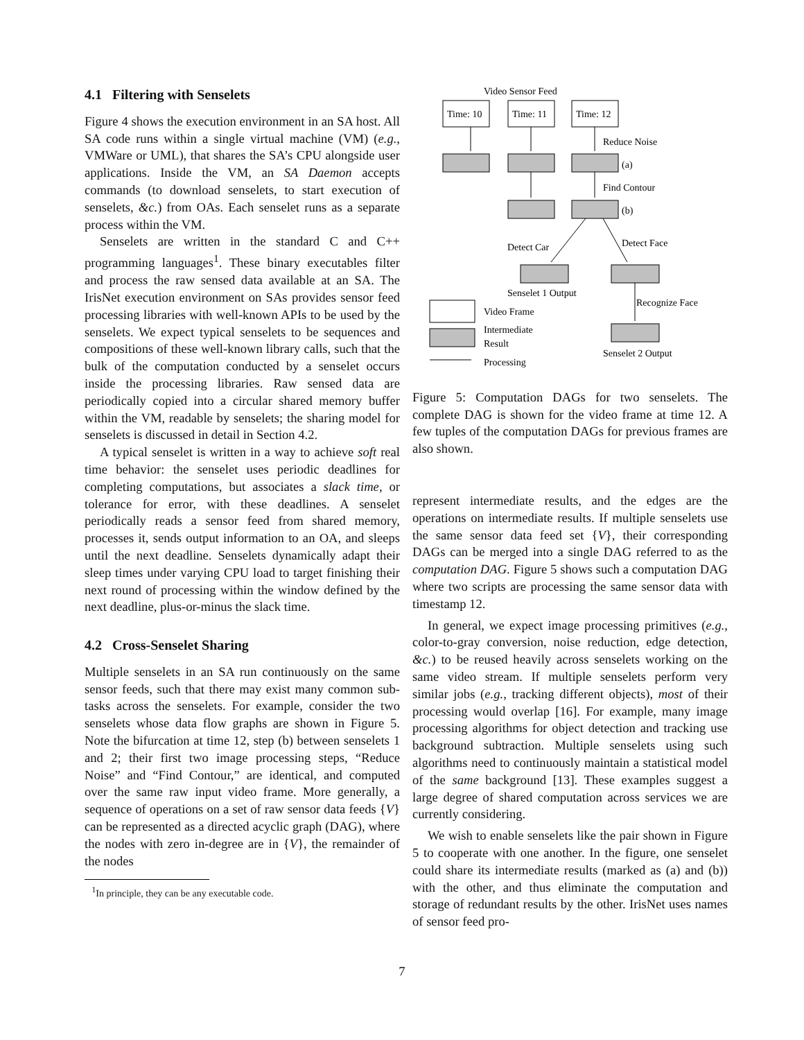4.1 Filtering with Senselets
Figure 4 shows the execution environment in an SA host. All SA code runs within a single virtual machine (VM) (e.g., VMWare or UML), that shares the SA’s CPU alongside user applications. Inside the VM, an SA Daemon accepts commands (to download senselets, to start execution of senselets, &c.) from OAs. Each senselet runs as a separate process within the VM.
Senselets are written in the standard C and C++ programming languages<sup>1</sup>. These binary executables filter and process the raw sensed data available at an SA. The IrisNet execution environment on SAs provides sensor feed processing libraries with well-known APIs to be used by the senselets. We expect typical senselets to be sequences and compositions of these well-known library calls, such that the bulk of the computation conducted by a senselet occurs inside the processing libraries. Raw sensed data are periodically copied into a circular shared memory buffer within the VM, readable by senselets; the sharing model for senselets is discussed in detail in Section 4.2.
A typical senselet is written in a way to achieve soft real time behavior: the senselet uses periodic deadlines for completing computations, but associates a slack time, or tolerance for error, with these deadlines. A senselet periodically reads a sensor feed from shared memory, processes it, sends output information to an OA, and sleeps until the next deadline. Senselets dynamically adapt their sleep times under varying CPU load to target finishing their next round of processing within the window defined by the next deadline, plus-or-minus the slack time.
4.2 Cross-Senselet Sharing
Multiple senselets in an SA run continuously on the same sensor feeds, such that there may exist many common sub-tasks across the senselets. For example, consider the two senselets whose data flow graphs are shown in Figure 5. Note the bifurcation at time 12, step (b) between senselets 1 and 2; their first two image processing steps, “Reduce Noise” and “Find Contour,” are identical, and computed over the same raw input video frame. More generally, a sequence of operations on a set of raw sensor data feeds {V} can be represented as a directed acyclic graph (DAG), where the nodes with zero in-degree are in {V}, the remainder of the nodes
<sup>1</sup> In principle, they can be any executable code.
Video Sensor Feed
Time: 10
Time: 11
Time: 12
Reduce Noise
(a)
Find Contour
(b)
Detect Car
Detect Face
Senselet 1 Output
Recognize Face
Video Frame
Intermediate
Result
Senselet 2 Output
Processing
Figure 5: Computation DAGs for two senselets. The complete DAG is shown for the video frame at time 12. A few tuples of the computation DAGs for previous frames are also shown.
represent intermediate results, and the edges are the operations on intermediate results. If multiple senselets use the same sensor data feed set {V}, their corresponding DAGs can be merged into a single DAG referred to as the computation DAG. Figure 5 shows such a computation DAG where two scripts are processing the same sensor data with timestamp 12.
In general, we expect image processing primitives (e.g., color-to-gray conversion, noise reduction, edge detection, &c.) to be reused heavily across senselets working on the same video stream. If multiple senselets perform very similar jobs (e.g., tracking different objects), most of their processing would overlap [16]. For example, many image processing algorithms for object detection and tracking use background subtraction. Multiple senselets using such algorithms need to continuously maintain a statistical model of the same background [13]. These examples suggest a large degree of shared computation across services we are currently considering.
We wish to enable senselets like the pair shown in Figure 5 to cooperate with one another. In the figure, one senselet could share its intermediate results (marked as (a) and (b)) with the other, and thus eliminate the computation and storage of redundant results by the other. IrisNet uses names of sensor feed pro-
7